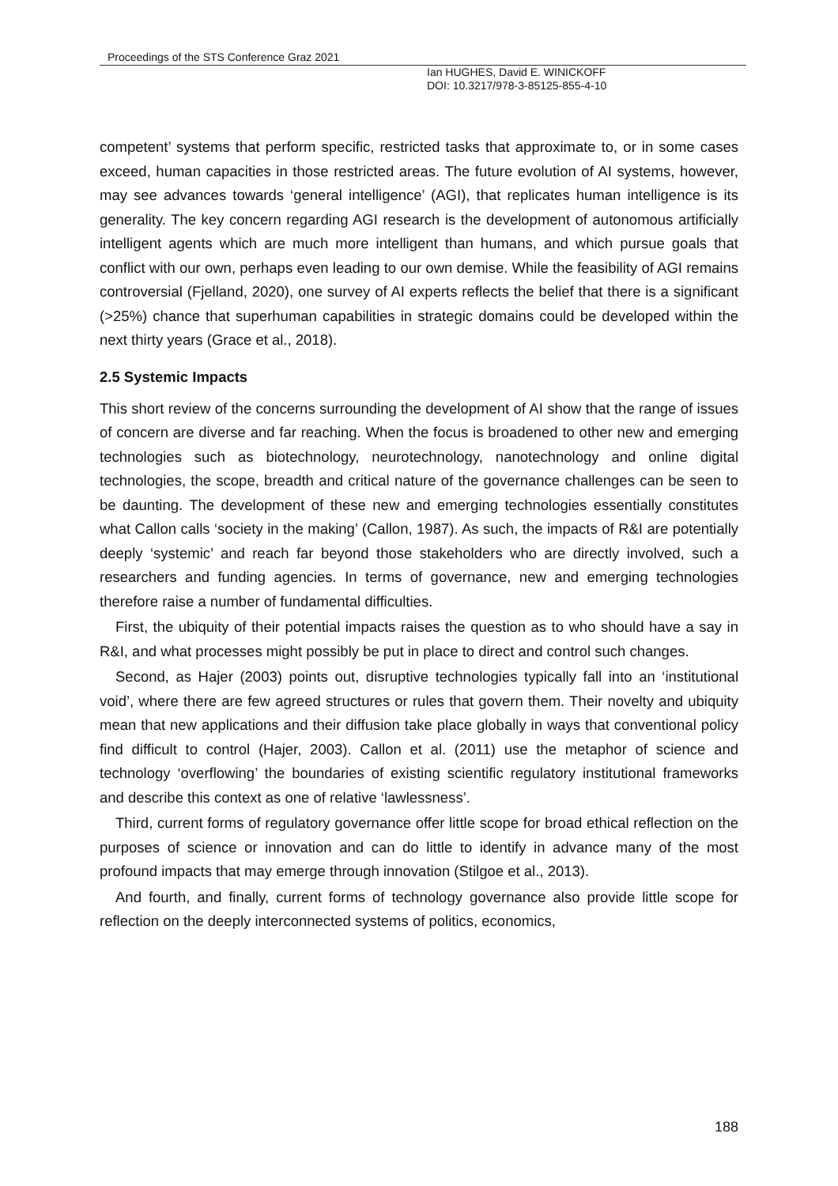Proceedings of the STS Conference Graz 2021
Ian HUGHES, David E. WINICKOFF
DOI: 10.3217/978-3-85125-855-4-10
competent’ systems that perform specific, restricted tasks that approximate to, or in some cases exceed, human capacities in those restricted areas. The future evolution of AI systems, however, may see advances towards ‘general intelligence’ (AGI), that replicates human intelligence is its generality. The key concern regarding AGI research is the development of autonomous artificially intelligent agents which are much more intelligent than humans, and which pursue goals that conflict with our own, perhaps even leading to our own demise. While the feasibility of AGI remains controversial (Fjelland, 2020), one survey of AI experts reflects the belief that there is a significant (>25%) chance that superhuman capabilities in strategic domains could be developed within the next thirty years (Grace et al., 2018).
2.5 Systemic Impacts
This short review of the concerns surrounding the development of AI show that the range of issues of concern are diverse and far reaching. When the focus is broadened to other new and emerging technologies such as biotechnology, neurotechnology, nanotechnology and online digital technologies, the scope, breadth and critical nature of the governance challenges can be seen to be daunting. The development of these new and emerging technologies essentially constitutes what Callon calls ‘society in the making’ (Callon, 1987). As such, the impacts of R&I are potentially deeply ‘systemic’ and reach far beyond those stakeholders who are directly involved, such a researchers and funding agencies. In terms of governance, new and emerging technologies therefore raise a number of fundamental difficulties.
First, the ubiquity of their potential impacts raises the question as to who should have a say in R&I, and what processes might possibly be put in place to direct and control such changes.
Second, as Hajer (2003) points out, disruptive technologies typically fall into an ‘institutional void’, where there are few agreed structures or rules that govern them. Their novelty and ubiquity mean that new applications and their diffusion take place globally in ways that conventional policy find difficult to control (Hajer, 2003). Callon et al. (2011) use the metaphor of science and technology ‘overflowing’ the boundaries of existing scientific regulatory institutional frameworks and describe this context as one of relative ‘lawlessness’.
Third, current forms of regulatory governance offer little scope for broad ethical reflection on the purposes of science or innovation and can do little to identify in advance many of the most profound impacts that may emerge through innovation (Stilgoe et al., 2013).
And fourth, and finally, current forms of technology governance also provide little scope for reflection on the deeply interconnected systems of politics, economics,
188